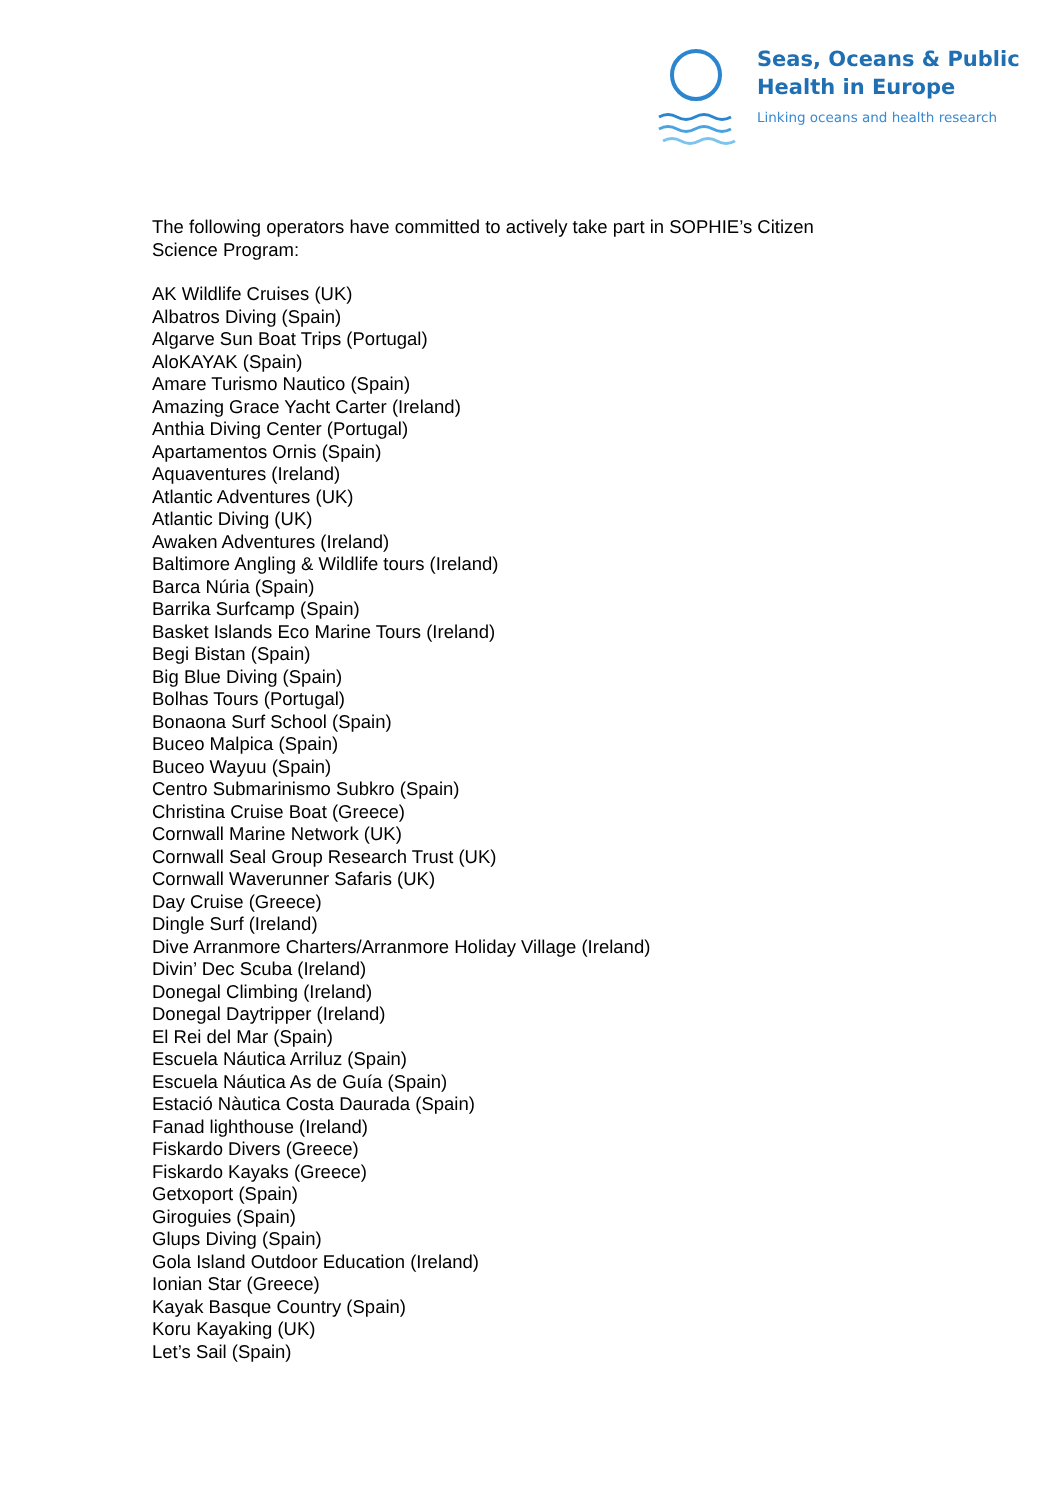Seas, Oceans & Public
Health in Europe
Linking oceans and health research
The following operators have committed to actively take part in SOPHIE’s Citizen
Science Program:
AK Wildlife Cruises (UK)
Albatros Diving (Spain)
Algarve Sun Boat Trips (Portugal)
AloKAYAK (Spain)
Amare Turismo Nautico (Spain)
Amazing Grace Yacht Carter (Ireland)
Anthia Diving Center (Portugal)
Apartamentos Ornis (Spain)
Aquaventures (Ireland)
Atlantic Adventures (UK)
Atlantic Diving (UK)
Awaken Adventures (Ireland)
Baltimore Angling & Wildlife tours (Ireland)
Barca Núria (Spain)
Barrika Surfcamp (Spain)
Basket Islands Eco Marine Tours (Ireland)
Begi Bistan (Spain)
Big Blue Diving (Spain)
Bolhas Tours (Portugal)
Bonaona Surf School (Spain)
Buceo Malpica (Spain)
Buceo Wayuu (Spain)
Centro Submarinismo Subkro (Spain)
Christina Cruise Boat (Greece)
Cornwall Marine Network (UK)
Cornwall Seal Group Research Trust (UK)
Cornwall Waverunner Safaris (UK)
Day Cruise (Greece)
Dingle Surf (Ireland)
Dive Arranmore Charters/Arranmore Holiday Village (Ireland)
Divin’ Dec Scuba (Ireland)
Donegal Climbing (Ireland)
Donegal Daytripper (Ireland)
El Rei del Mar (Spain)
Escuela Náutica Arriluz (Spain)
Escuela Náutica As de Guía (Spain)
Estació Nàutica Costa Daurada (Spain)
Fanad lighthouse (Ireland)
Fiskardo Divers (Greece)
Fiskardo Kayaks (Greece)
Getxoport (Spain)
Giroguies (Spain)
Glups Diving (Spain)
Gola Island Outdoor Education (Ireland)
Ionian Star (Greece)
Kayak Basque Country (Spain)
Koru Kayaking (UK)
Let’s Sail (Spain)